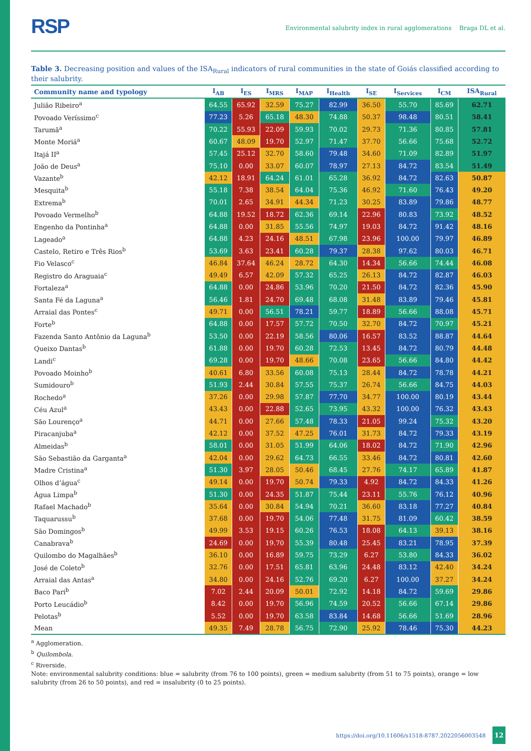RSP
Environmental salubrity index in rural agglomerations Braga DL et al.
Table 3. Decreasing position and values of the ISA<sub>Rural</sub> indicators of rural communities in the state of Goiás classified according to their salubrity.
| Community name and typology | I<sub>AB</sub> | I<sub>ES</sub> | I<sub>MRS</sub> | I<sub>MAP</sub> | I<sub>Health</sub> | I<sub>SE</sub> | I<sub>Services</sub> | I<sub>CM</sub> | ISA<sub>Rural</sub> |
| --- | --- | --- | --- | --- | --- | --- | --- | --- | --- |
| Julião Ribeiro<sup>a</sup> | 64.55 | 65.92 | 32.59 | 75.27 | 82.99 | 36.50 | 55.70 | 85.69 | 62.71 |
| Povoado Veríssimo<sup>c</sup> | 77.23 | 5.26 | 65.18 | 48.30 | 74.88 | 50.37 | 98.48 | 80.51 | 58.41 |
| Tarumã<sup>a</sup> | 70.22 | 55.93 | 22.09 | 59.93 | 70.02 | 29.73 | 71.36 | 80.85 | 57.81 |
| Monte Moriá<sup>a</sup> | 60.67 | 48.09 | 19.70 | 52.97 | 71.47 | 37.70 | 56.66 | 75.68 | 52.72 |
| Itajá II<sup>a</sup> | 57.45 | 25.12 | 32.70 | 58.60 | 79.48 | 34.60 | 71.09 | 82.89 | 51.97 |
| João de Deus<sup>a</sup> | 75.10 | 0.00 | 33.07 | 60.07 | 78.97 | 27.13 | 84.72 | 83.54 | 51.49 |
| Vazante<sup>b</sup> | 42.12 | 18.91 | 64.24 | 61.01 | 65.28 | 36.92 | 84.72 | 82.63 | 50.87 |
| Mesquita<sup>b</sup> | 55.18 | 7.38 | 38.54 | 64.04 | 75.36 | 46.92 | 71.60 | 76.43 | 49.20 |
| Extrema<sup>b</sup> | 70.01 | 2.65 | 34.91 | 44.34 | 71.23 | 30.25 | 83.89 | 79.86 | 48.77 |
| Povoado Vermelho<sup>b</sup> | 64.88 | 19.52 | 18.72 | 62.36 | 69.14 | 22.96 | 80.83 | 73.92 | 48.52 |
| Engenho da Pontinha<sup>a</sup> | 64.88 | 0.00 | 31.85 | 55.56 | 74.97 | 19.03 | 84.72 | 91.42 | 48.16 |
| Lageado<sup>a</sup> | 64.88 | 4.23 | 24.16 | 48.51 | 67.98 | 23.96 | 100.00 | 79.97 | 46.89 |
| Castelo, Retiro e Três Rios<sup>b</sup> | 53.69 | 3.63 | 23.41 | 60.28 | 79.37 | 28.38 | 97.62 | 80.03 | 46.71 |
| Fio Velasco<sup>c</sup> | 46.84 | 37.64 | 46.24 | 28.72 | 64.30 | 14.34 | 56.66 | 74.44 | 46.08 |
| Registro do Araguaia<sup>c</sup> | 49.49 | 6.57 | 42.09 | 57.32 | 65.25 | 26.13 | 84.72 | 82.87 | 46.03 |
| Fortaleza<sup>a</sup> | 64.88 | 0.00 | 24.86 | 53.96 | 70.20 | 21.50 | 84.72 | 82.36 | 45.90 |
| Santa Fé da Laguna<sup>a</sup> | 56.46 | 1.81 | 24.70 | 69.48 | 68.08 | 31.48 | 83.89 | 79.46 | 45.81 |
| Arraial das Pontes<sup>c</sup> | 49.71 | 0.00 | 56.51 | 78.21 | 59.77 | 18.89 | 56.66 | 88.08 | 45.71 |
| Forte<sup>b</sup> | 64.88 | 0.00 | 17.57 | 57.72 | 70.50 | 32.70 | 84.72 | 70.97 | 45.21 |
| Fazenda Santo Antônio da Laguna<sup>b</sup> | 53.50 | 0.00 | 22.19 | 58.56 | 80.06 | 16.57 | 83.52 | 88.87 | 44.64 |
| Queixo Dantas<sup>b</sup> | 61.88 | 0.00 | 19.70 | 60.28 | 72.53 | 13.45 | 84.72 | 80.79 | 44.48 |
| Landi<sup>c</sup> | 69.28 | 0.00 | 19.70 | 48.66 | 70.08 | 23.65 | 56.66 | 84.80 | 44.42 |
| Povoado Moinho<sup>b</sup> | 40.61 | 6.80 | 33.56 | 60.08 | 75.13 | 28.44 | 84.72 | 78.78 | 44.21 |
| Sumidouro<sup>b</sup> | 51.93 | 2.44 | 30.84 | 57.55 | 75.37 | 26.74 | 56.66 | 84.75 | 44.03 |
| Rochedo<sup>a</sup> | 37.26 | 0.00 | 29.98 | 57.87 | 77.70 | 34.77 | 100.00 | 80.19 | 43.44 |
| Céu Azul<sup>a</sup> | 43.43 | 0.00 | 22.88 | 52.65 | 73.95 | 43.32 | 100.00 | 76.32 | 43.43 |
| São Lourenço<sup>a</sup> | 44.71 | 0.00 | 27.66 | 57.48 | 78.33 | 21.05 | 99.24 | 75.32 | 43.20 |
| Piracanjuba<sup>a</sup> | 42.12 | 0.00 | 37.52 | 47.25 | 76.01 | 31.73 | 84.72 | 79.33 | 43.19 |
| Almeidas<sup>b</sup> | 58.01 | 0.00 | 31.05 | 51.99 | 64.06 | 18.02 | 84.72 | 71.90 | 42.96 |
| São Sebastião da Garganta<sup>a</sup> | 42.04 | 0.00 | 29.62 | 64.73 | 66.55 | 33.46 | 84.72 | 80.81 | 42.60 |
| Madre Cristina<sup>a</sup> | 51.30 | 3.97 | 28.05 | 50.46 | 68.45 | 27.76 | 74.17 | 65.89 | 41.87 |
| Olhos d’água<sup>c</sup> | 49.14 | 0.00 | 19.70 | 50.74 | 79.33 | 4.92 | 84.72 | 84.33 | 41.26 |
| Água Limpa<sup>b</sup> | 51.30 | 0.00 | 24.35 | 51.87 | 75.44 | 23.11 | 55.76 | 76.12 | 40.96 |
| Rafael Machado<sup>b</sup> | 35.64 | 0.00 | 30.84 | 54.94 | 70.21 | 36.60 | 83.18 | 77.27 | 40.84 |
| Taquarussu<sup>b</sup> | 37.68 | 0.00 | 19.70 | 54.06 | 77.48 | 31.75 | 81.09 | 60.42 | 38.59 |
| São Domingos<sup>b</sup> | 49.99 | 3.53 | 19.15 | 60.26 | 76.53 | 18.08 | 64.13 | 39.13 | 38.16 |
| Canabrava<sup>b</sup> | 24.69 | 0.00 | 19.70 | 55.39 | 80.48 | 25.45 | 83.21 | 78.95 | 37.39 |
| Quilombo do Magalhães<sup>b</sup> | 36.10 | 0.00 | 16.89 | 59.75 | 73.29 | 6.27 | 53.80 | 84.33 | 36.02 |
| José de Coleto<sup>b</sup> | 32.76 | 0.00 | 17.51 | 65.81 | 63.96 | 24.48 | 83.12 | 42.40 | 34.24 |
| Arraial das Antas<sup>a</sup> | 34.80 | 0.00 | 24.16 | 52.76 | 69.20 | 6.27 | 100.00 | 37.27 | 34.24 |
| Baco Pari<sup>b</sup> | 7.02 | 2.44 | 20.09 | 50.01 | 72.92 | 14.18 | 84.72 | 59.69 | 29.86 |
| Porto Leucádio<sup>b</sup> | 8.42 | 0.00 | 19.70 | 56.96 | 74.59 | 20.52 | 56.66 | 67.14 | 29.86 |
| Pelotas<sup>b</sup> | 5.52 | 0.00 | 19.70 | 63.58 | 83.84 | 14.68 | 56.66 | 51.69 | 28.96 |
| Mean | 49.35 | 7.49 | 28.78 | 56.75 | 72.90 | 25.92 | 78.46 | 75.30 | 44.23 |
<sup>a</sup> Agglomeration.
<sup>b</sup> Quilombola.
<sup>c</sup> Riverside.
Note: environmental salubrity conditions: blue = salubrity (from 76 to 100 points), green = medium salubrity (from 51 to 75 points), orange = low salubrity (from 26 to 50 points), and red = insalubrity (0 to 25 points).
https://doi.org/10.11606/s1518-8787.2022056003548 12